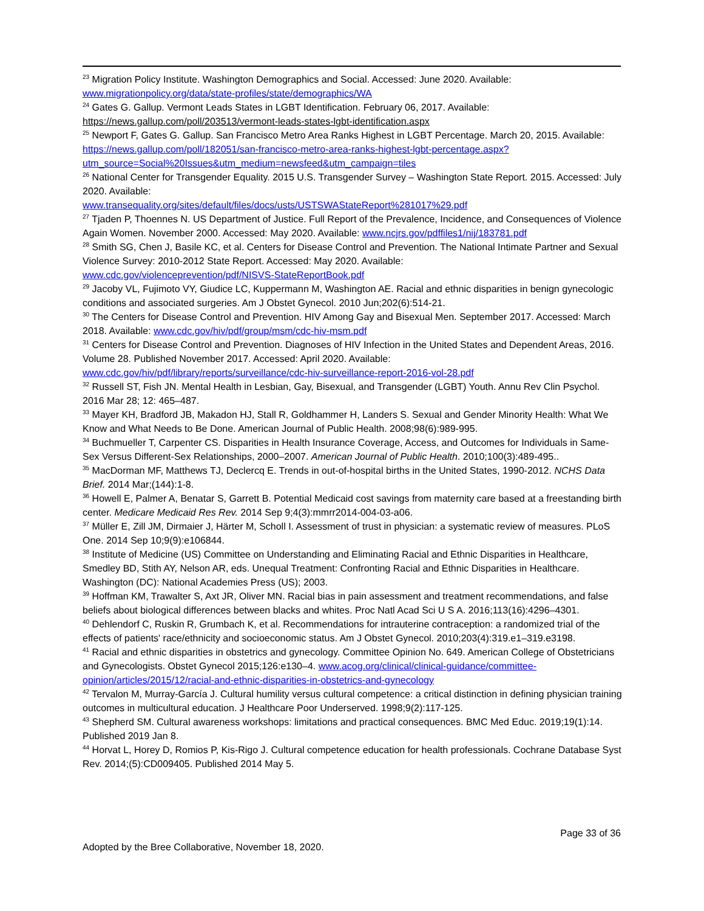<sup>23</sup> Migration Policy Institute. Washington Demographics and Social. Accessed: June 2020. Available: www.migrationpolicy.org/data/state-profiles/state/demographics/WA
<sup>24</sup> Gates G. Gallup. Vermont Leads States in LGBT Identification. February 06, 2017. Available: https://news.gallup.com/poll/203513/vermont-leads-states-lgbt-identification.aspx
<sup>25</sup> Newport F, Gates G. Gallup. San Francisco Metro Area Ranks Highest in LGBT Percentage. March 20, 2015. Available: https://news.gallup.com/poll/182051/san-francisco-metro-area-ranks-highest-lgbt-percentage.aspx?utm_source=Social%20Issues&utm_medium=newsfeed&utm_campaign=tiles
<sup>26</sup> National Center for Transgender Equality. 2015 U.S. Transgender Survey – Washington State Report. 2015. Accessed: July 2020. Available:
www.transequality.org/sites/default/files/docs/usts/USTSWAStateReport%281017%29.pdf
<sup>27</sup> Tjaden P, Thoennes N. US Department of Justice. Full Report of the Prevalence, Incidence, and Consequences of Violence Again Women. November 2000. Accessed: May 2020. Available: www.ncjrs.gov/pdffiles1/nij/183781.pdf
<sup>28</sup> Smith SG, Chen J, Basile KC, et al. Centers for Disease Control and Prevention. The National Intimate Partner and Sexual Violence Survey: 2010-2012 State Report. Accessed: May 2020. Available:
www.cdc.gov/violenceprevention/pdf/NISVS-StateReportBook.pdf
<sup>29</sup> Jacoby VL, Fujimoto VY, Giudice LC, Kuppermann M, Washington AE. Racial and ethnic disparities in benign gynecologic conditions and associated surgeries. Am J Obstet Gynecol. 2010 Jun;202(6):514-21.
<sup>30</sup> The Centers for Disease Control and Prevention. HIV Among Gay and Bisexual Men. September 2017. Accessed: March 2018. Available: www.cdc.gov/hiv/pdf/group/msm/cdc-hiv-msm.pdf
<sup>31</sup> Centers for Disease Control and Prevention. Diagnoses of HIV Infection in the United States and Dependent Areas, 2016. Volume 28. Published November 2017. Accessed: April 2020. Available:
www.cdc.gov/hiv/pdf/library/reports/surveillance/cdc-hiv-surveillance-report-2016-vol-28.pdf
<sup>32</sup> Russell ST, Fish JN. Mental Health in Lesbian, Gay, Bisexual, and Transgender (LGBT) Youth. Annu Rev Clin Psychol. 2016 Mar 28; 12: 465–487.
<sup>33</sup> Mayer KH, Bradford JB, Makadon HJ, Stall R, Goldhammer H, Landers S. Sexual and Gender Minority Health: What We Know and What Needs to Be Done. American Journal of Public Health. 2008;98(6):989-995.
<sup>34</sup> Buchmueller T, Carpenter CS. Disparities in Health Insurance Coverage, Access, and Outcomes for Individuals in Same-Sex Versus Different-Sex Relationships, 2000–2007. American Journal of Public Health. 2010;100(3):489-495..
<sup>35</sup> MacDorman MF, Matthews TJ, Declercq E. Trends in out-of-hospital births in the United States, 1990-2012. NCHS Data Brief. 2014 Mar;(144):1-8.
<sup>36</sup> Howell E, Palmer A, Benatar S, Garrett B. Potential Medicaid cost savings from maternity care based at a freestanding birth center. Medicare Medicaid Res Rev. 2014 Sep 9;4(3):mmrr2014-004-03-a06.
<sup>37</sup> Müller E, Zill JM, Dirmaier J, Härter M, Scholl I. Assessment of trust in physician: a systematic review of measures. PLoS One. 2014 Sep 10;9(9):e106844.
<sup>38</sup> Institute of Medicine (US) Committee on Understanding and Eliminating Racial and Ethnic Disparities in Healthcare, Smedley BD, Stith AY, Nelson AR, eds. Unequal Treatment: Confronting Racial and Ethnic Disparities in Healthcare. Washington (DC): National Academies Press (US); 2003.
<sup>39</sup> Hoffman KM, Trawalter S, Axt JR, Oliver MN. Racial bias in pain assessment and treatment recommendations, and false beliefs about biological differences between blacks and whites. Proc Natl Acad Sci U S A. 2016;113(16):4296–4301.
<sup>40</sup> Dehlendorf C, Ruskin R, Grumbach K, et al. Recommendations for intrauterine contraception: a randomized trial of the effects of patients' race/ethnicity and socioeconomic status. Am J Obstet Gynecol. 2010;203(4):319.e1–319.e3198.
<sup>41</sup> Racial and ethnic disparities in obstetrics and gynecology. Committee Opinion No. 649. American College of Obstetricians and Gynecologists. Obstet Gynecol 2015;126:e130–4. www.acog.org/clinical/clinical-guidance/committee-opinion/articles/2015/12/racial-and-ethnic-disparities-in-obstetrics-and-gynecology
<sup>42</sup> Tervalon M, Murray-García J. Cultural humility versus cultural competence: a critical distinction in defining physician training outcomes in multicultural education. J Healthcare Poor Underserved. 1998;9(2):117-125.
<sup>43</sup> Shepherd SM. Cultural awareness workshops: limitations and practical consequences. BMC Med Educ. 2019;19(1):14. Published 2019 Jan 8.
<sup>44</sup> Horvat L, Horey D, Romios P, Kis-Rigo J. Cultural competence education for health professionals. Cochrane Database Syst Rev. 2014;(5):CD009405. Published 2014 May 5.
Page 33 of 36
Adopted by the Bree Collaborative, November 18, 2020.